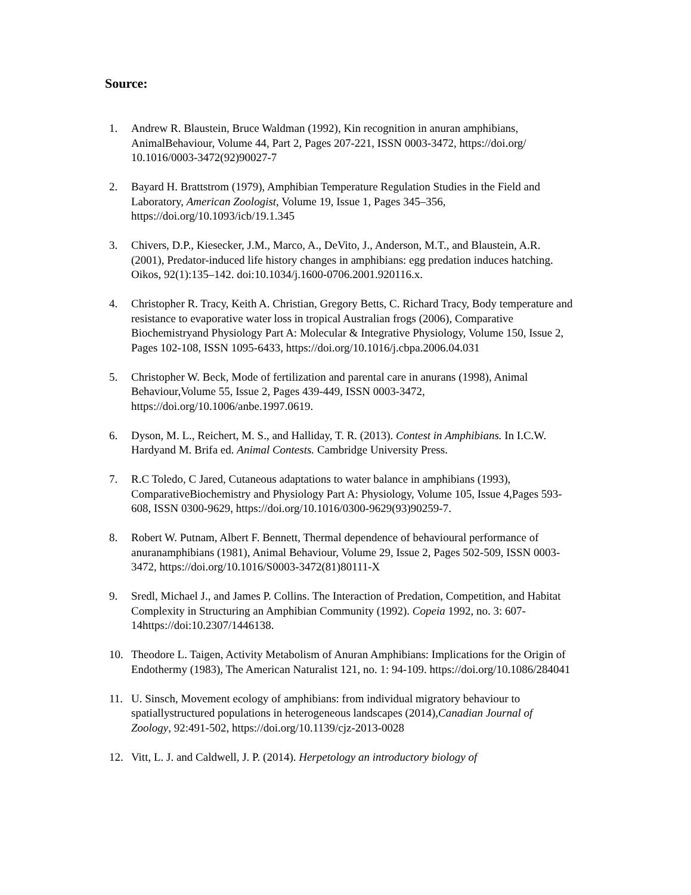Source:
1. Andrew R. Blaustein, Bruce Waldman (1992), Kin recognition in anuran amphibians, AnimalBehaviour, Volume 44, Part 2, Pages 207-221, ISSN 0003-3472, https://doi.org/ 10.1016/0003-3472(92)90027-7
2. Bayard H. Brattstrom (1979), Amphibian Temperature Regulation Studies in the Field and Laboratory, American Zoologist, Volume 19, Issue 1, Pages 345–356, https://doi.org/10.1093/icb/19.1.345
3. Chivers, D.P., Kiesecker, J.M., Marco, A., DeVito, J., Anderson, M.T., and Blaustein, A.R. (2001), Predator-induced life history changes in amphibians: egg predation induces hatching. Oikos, 92(1):135–142. doi:10.1034/j.1600-0706.2001.920116.x.
4. Christopher R. Tracy, Keith A. Christian, Gregory Betts, C. Richard Tracy, Body temperature and resistance to evaporative water loss in tropical Australian frogs (2006), Comparative Biochemistryand Physiology Part A: Molecular & Integrative Physiology, Volume 150, Issue 2, Pages 102-108, ISSN 1095-6433, https://doi.org/10.1016/j.cbpa.2006.04.031
5. Christopher W. Beck, Mode of fertilization and parental care in anurans (1998), Animal Behaviour,Volume 55, Issue 2, Pages 439-449, ISSN 0003-3472, https://doi.org/10.1006/anbe.1997.0619.
6. Dyson, M. L., Reichert, M. S., and Halliday, T. R. (2013). Contest in Amphibians. In I.C.W. Hardyand M. Brifa ed. Animal Contests. Cambridge University Press.
7. R.C Toledo, C Jared, Cutaneous adaptations to water balance in amphibians (1993), ComparativeBiochemistry and Physiology Part A: Physiology, Volume 105, Issue 4,Pages 593-608, ISSN 0300-9629, https://doi.org/10.1016/0300-9629(93)90259-7.
8. Robert W. Putnam, Albert F. Bennett, Thermal dependence of behavioural performance of anuranamphibians (1981), Animal Behaviour, Volume 29, Issue 2, Pages 502-509, ISSN 0003-3472, https://doi.org/10.1016/S0003-3472(81)80111-X
9. Sredl, Michael J., and James P. Collins. The Interaction of Predation, Competition, and Habitat Complexity in Structuring an Amphibian Community (1992). Copeia 1992, no. 3: 607-14https://doi:10.2307/1446138.
10. Theodore L. Taigen, Activity Metabolism of Anuran Amphibians: Implications for the Origin of Endothermy (1983), The American Naturalist 121, no. 1: 94-109. https://doi.org/10.1086/284041
11. U. Sinsch, Movement ecology of amphibians: from individual migratory behaviour to spatiallystructured populations in heterogeneous landscapes (2014),Canadian Journal of Zoology, 92:491-502, https://doi.org/10.1139/cjz-2013-0028
12. Vitt, L. J. and Caldwell, J. P. (2014). Herpetology an introductory biology of